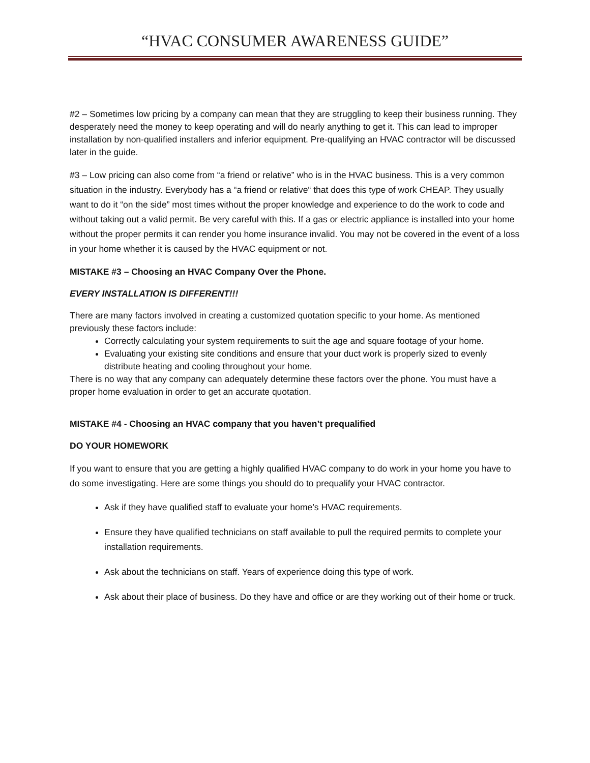“HVAC CONSUMER AWARENESS GUIDE”
#2 – Sometimes low pricing by a company can mean that they are struggling to keep their business running. They desperately need the money to keep operating and will do nearly anything to get it. This can lead to improper installation by non-qualified installers and inferior equipment. Pre-qualifying an HVAC contractor will be discussed later in the guide.
#3 – Low pricing can also come from “a friend or relative” who is in the HVAC business. This is a very common situation in the industry. Everybody has a “a friend or relative“ that does this type of work CHEAP. They usually want to do it “on the side” most times without the proper knowledge and experience to do the work to code and without taking out a valid permit. Be very careful with this. If a gas or electric appliance is installed into your home without the proper permits it can render you home insurance invalid. You may not be covered in the event of a loss in your home whether it is caused by the HVAC equipment or not.
MISTAKE #3 – Choosing an HVAC Company Over the Phone.
EVERY INSTALLATION IS DIFFERENT!!!
There are many factors involved in creating a customized quotation specific to your home. As mentioned previously these factors include:
Correctly calculating your system requirements to suit the age and square footage of your home.
Evaluating your existing site conditions and ensure that your duct work is properly sized to evenly distribute heating and cooling throughout your home.
There is no way that any company can adequately determine these factors over the phone. You must have a proper home evaluation in order to get an accurate quotation.
MISTAKE #4 - Choosing an HVAC company that you haven’t prequalified
DO YOUR HOMEWORK
If you want to ensure that you are getting a highly qualified HVAC company to do work in your home you have to do some investigating. Here are some things you should do to prequalify your HVAC contractor.
Ask if they have qualified staff to evaluate your home’s HVAC requirements.
Ensure they have qualified technicians on staff available to pull the required permits to complete your installation requirements.
Ask about the technicians on staff. Years of experience doing this type of work.
Ask about their place of business. Do they have and office or are they working out of their home or truck.